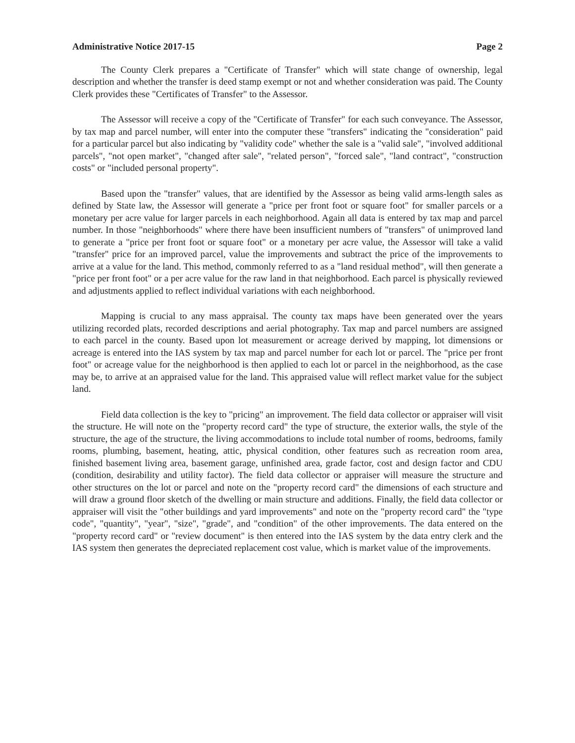Administrative Notice 2017-15 Page 2
The County Clerk prepares a "Certificate of Transfer" which will state change of ownership, legal description and whether the transfer is deed stamp exempt or not and whether consideration was paid. The County Clerk provides these "Certificates of Transfer" to the Assessor.
The Assessor will receive a copy of the "Certificate of Transfer" for each such conveyance. The Assessor, by tax map and parcel number, will enter into the computer these "transfers" indicating the "consideration" paid for a particular parcel but also indicating by "validity code" whether the sale is a "valid sale", "involved additional parcels", "not open market", "changed after sale", "related person", "forced sale", "land contract", "construction costs" or "included personal property".
Based upon the "transfer" values, that are identified by the Assessor as being valid arms-length sales as defined by State law, the Assessor will generate a "price per front foot or square foot" for smaller parcels or a monetary per acre value for larger parcels in each neighborhood. Again all data is entered by tax map and parcel number. In those "neighborhoods" where there have been insufficient numbers of "transfers" of unimproved land to generate a "price per front foot or square foot" or a monetary per acre value, the Assessor will take a valid "transfer" price for an improved parcel, value the improvements and subtract the price of the improvements to arrive at a value for the land. This method, commonly referred to as a "land residual method", will then generate a "price per front foot" or a per acre value for the raw land in that neighborhood. Each parcel is physically reviewed and adjustments applied to reflect individual variations with each neighborhood.
Mapping is crucial to any mass appraisal. The county tax maps have been generated over the years utilizing recorded plats, recorded descriptions and aerial photography. Tax map and parcel numbers are assigned to each parcel in the county. Based upon lot measurement or acreage derived by mapping, lot dimensions or acreage is entered into the IAS system by tax map and parcel number for each lot or parcel. The "price per front foot" or acreage value for the neighborhood is then applied to each lot or parcel in the neighborhood, as the case may be, to arrive at an appraised value for the land. This appraised value will reflect market value for the subject land.
Field data collection is the key to "pricing" an improvement. The field data collector or appraiser will visit the structure. He will note on the "property record card" the type of structure, the exterior walls, the style of the structure, the age of the structure, the living accommodations to include total number of rooms, bedrooms, family rooms, plumbing, basement, heating, attic, physical condition, other features such as recreation room area, finished basement living area, basement garage, unfinished area, grade factor, cost and design factor and CDU (condition, desirability and utility factor). The field data collector or appraiser will measure the structure and other structures on the lot or parcel and note on the "property record card" the dimensions of each structure and will draw a ground floor sketch of the dwelling or main structure and additions. Finally, the field data collector or appraiser will visit the "other buildings and yard improvements" and note on the "property record card" the "type code", "quantity", "year", "size", "grade", and "condition" of the other improvements. The data entered on the "property record card" or "review document" is then entered into the IAS system by the data entry clerk and the IAS system then generates the depreciated replacement cost value, which is market value of the improvements.